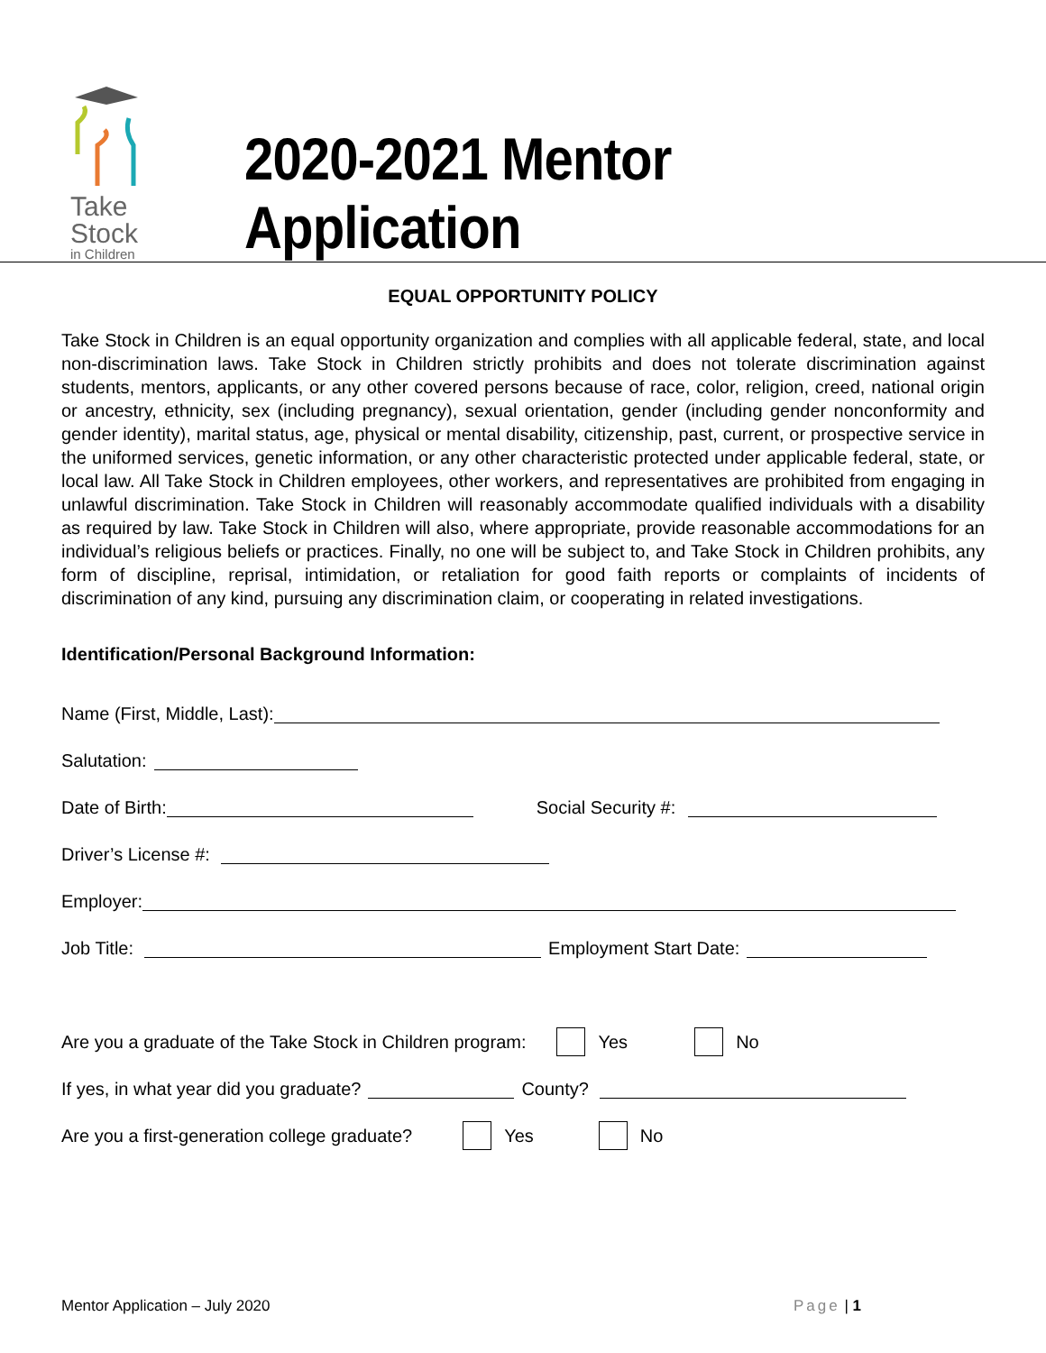Take
Stock
in Children
2020-2021 Mentor Application
EQUAL OPPORTUNITY POLICY
Take Stock in Children is an equal opportunity organization and complies with all applicable federal, state, and local non-discrimination laws. Take Stock in Children strictly prohibits and does not tolerate discrimination against students, mentors, applicants, or any other covered persons because of race, color, religion, creed, national origin or ancestry, ethnicity, sex (including pregnancy), sexual orientation, gender (including gender nonconformity and gender identity), marital status, age, physical or mental disability, citizenship, past, current, or prospective service in the uniformed services, genetic information, or any other characteristic protected under applicable federal, state, or local law. All Take Stock in Children employees, other workers, and representatives are prohibited from engaging in unlawful discrimination. Take Stock in Children will reasonably accommodate qualified individuals with a disability as required by law. Take Stock in Children will also, where appropriate, provide reasonable accommodations for an individual’s religious beliefs or practices. Finally, no one will be subject to, and Take Stock in Children prohibits, any form of discipline, reprisal, intimidation, or retaliation for good faith reports or complaints of incidents of discrimination of any kind, pursuing any discrimination claim, or cooperating in related investigations.
Identification/Personal Background Information:
Name (First, Middle, Last):
Salutation:
Date of Birth: Social Security #:
Driver’s License #:
Employer:
Job Title: Employment Start Date:
Are you a graduate of the Take Stock in Children program: Yes No
If yes, in what year did you graduate? County?
Are you a first-generation college graduate? Yes No
Mentor Application – July 2020 Page | 1